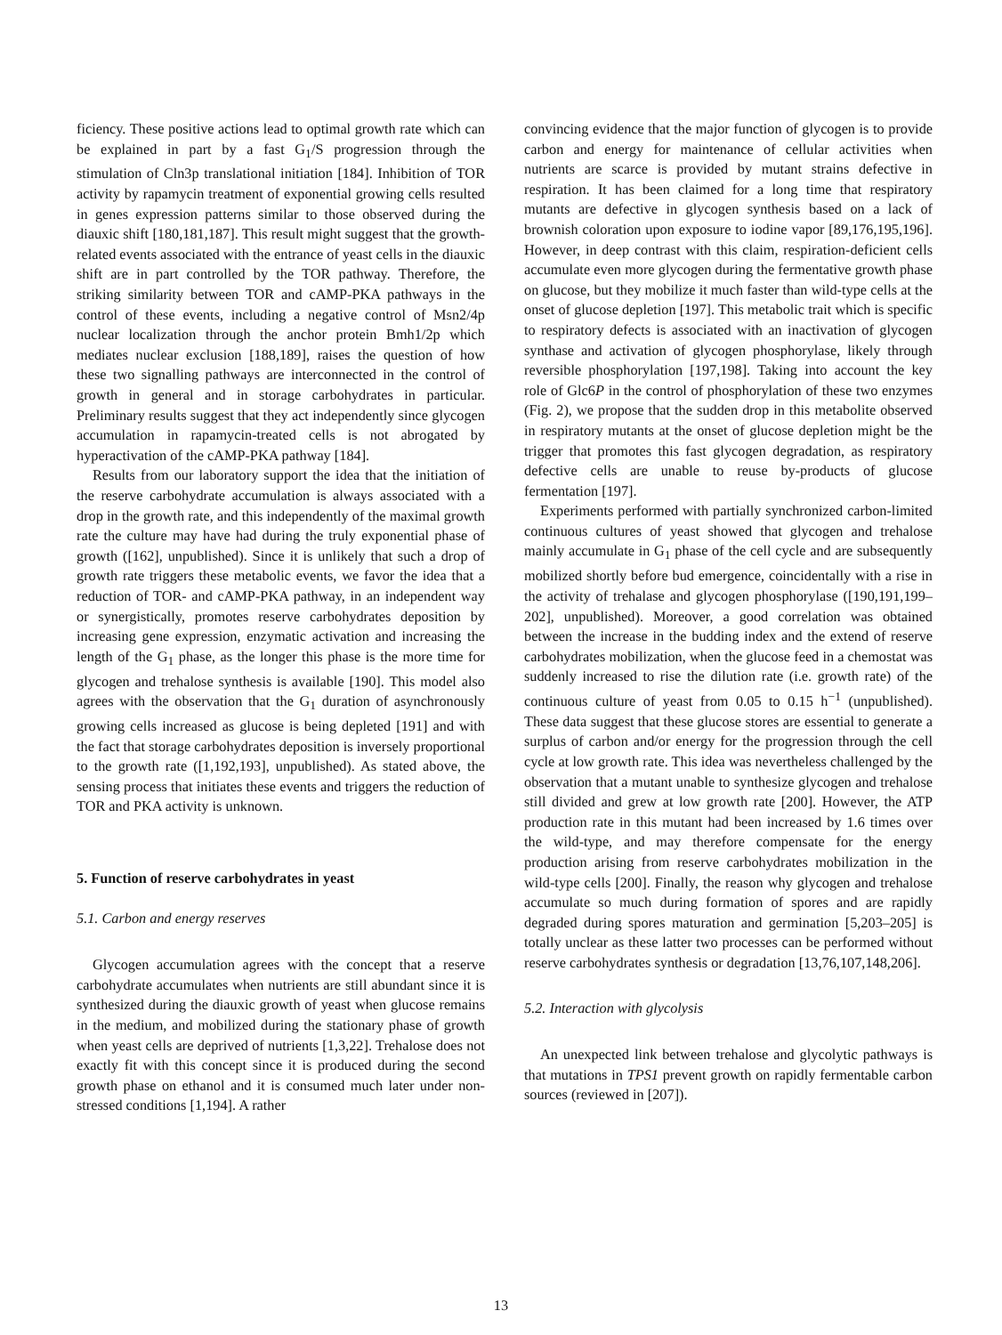ficiency. These positive actions lead to optimal growth rate which can be explained in part by a fast G<sub>1</sub>/S progression through the stimulation of Cln3p translational initiation [184]. Inhibition of TOR activity by rapamycin treatment of exponential growing cells resulted in genes expression patterns similar to those observed during the diauxic shift [180,181,187]. This result might suggest that the growth-related events associated with the entrance of yeast cells in the diauxic shift are in part controlled by the TOR pathway. Therefore, the striking similarity between TOR and cAMP-PKA pathways in the control of these events, including a negative control of Msn2/4p nuclear localization through the anchor protein Bmh1/2p which mediates nuclear exclusion [188,189], raises the question of how these two signalling pathways are interconnected in the control of growth in general and in storage carbohydrates in particular. Preliminary results suggest that they act independently since glycogen accumulation in rapamycin-treated cells is not abrogated by hyperactivation of the cAMP-PKA pathway [184].
Results from our laboratory support the idea that the initiation of the reserve carbohydrate accumulation is always associated with a drop in the growth rate, and this independently of the maximal growth rate the culture may have had during the truly exponential phase of growth ([162], unpublished). Since it is unlikely that such a drop of growth rate triggers these metabolic events, we favor the idea that a reduction of TOR- and cAMP-PKA pathway, in an independent way or synergistically, promotes reserve carbohydrates deposition by increasing gene expression, enzymatic activation and increasing the length of the G<sub>1</sub> phase, as the longer this phase is the more time for glycogen and trehalose synthesis is available [190]. This model also agrees with the observation that the G<sub>1</sub> duration of asynchronously growing cells increased as glucose is being depleted [191] and with the fact that storage carbohydrates deposition is inversely proportional to the growth rate ([1,192,193], unpublished). As stated above, the sensing process that initiates these events and triggers the reduction of TOR and PKA activity is unknown.
5. Function of reserve carbohydrates in yeast
5.1. Carbon and energy reserves
Glycogen accumulation agrees with the concept that a reserve carbohydrate accumulates when nutrients are still abundant since it is synthesized during the diauxic growth of yeast when glucose remains in the medium, and mobilized during the stationary phase of growth when yeast cells are deprived of nutrients [1,3,22]. Trehalose does not exactly fit with this concept since it is produced during the second growth phase on ethanol and it is consumed much later under non-stressed conditions [1,194]. A rather
convincing evidence that the major function of glycogen is to provide carbon and energy for maintenance of cellular activities when nutrients are scarce is provided by mutant strains defective in respiration. It has been claimed for a long time that respiratory mutants are defective in glycogen synthesis based on a lack of brownish coloration upon exposure to iodine vapor [89,176,195,196]. However, in deep contrast with this claim, respiration-deficient cells accumulate even more glycogen during the fermentative growth phase on glucose, but they mobilize it much faster than wild-type cells at the onset of glucose depletion [197]. This metabolic trait which is specific to respiratory defects is associated with an inactivation of glycogen synthase and activation of glycogen phosphorylase, likely through reversible phosphorylation [197,198]. Taking into account the key role of Glc6P in the control of phosphorylation of these two enzymes (Fig. 2), we propose that the sudden drop in this metabolite observed in respiratory mutants at the onset of glucose depletion might be the trigger that promotes this fast glycogen degradation, as respiratory defective cells are unable to reuse by-products of glucose fermentation [197].
Experiments performed with partially synchronized carbon-limited continuous cultures of yeast showed that glycogen and trehalose mainly accumulate in G<sub>1</sub> phase of the cell cycle and are subsequently mobilized shortly before bud emergence, coincidentally with a rise in the activity of trehalase and glycogen phosphorylase ([190,191,199–202], unpublished). Moreover, a good correlation was obtained between the increase in the budding index and the extend of reserve carbohydrates mobilization, when the glucose feed in a chemostat was suddenly increased to rise the dilution rate (i.e. growth rate) of the continuous culture of yeast from 0.05 to 0.15 h<sup>−1</sup> (unpublished). These data suggest that these glucose stores are essential to generate a surplus of carbon and/or energy for the progression through the cell cycle at low growth rate. This idea was nevertheless challenged by the observation that a mutant unable to synthesize glycogen and trehalose still divided and grew at low growth rate [200]. However, the ATP production rate in this mutant had been increased by 1.6 times over the wild-type, and may therefore compensate for the energy production arising from reserve carbohydrates mobilization in the wild-type cells [200]. Finally, the reason why glycogen and trehalose accumulate so much during formation of spores and are rapidly degraded during spores maturation and germination [5,203–205] is totally unclear as these latter two processes can be performed without reserve carbohydrates synthesis or degradation [13,76,107,148,206].
5.2. Interaction with glycolysis
An unexpected link between trehalose and glycolytic pathways is that mutations in TPS1 prevent growth on rapidly fermentable carbon sources (reviewed in [207]).
13